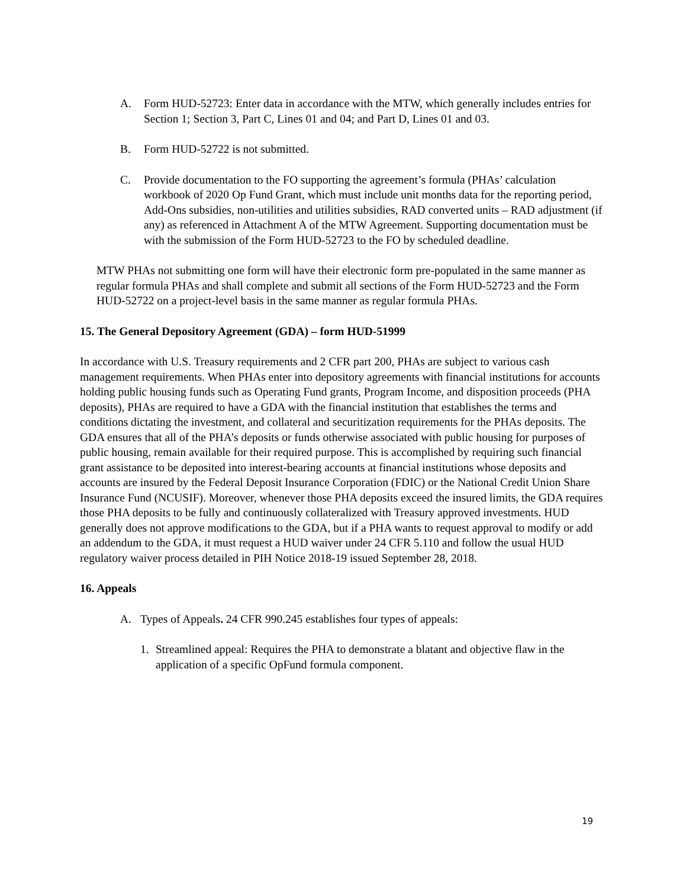A. Form HUD-52723: Enter data in accordance with the MTW, which generally includes entries for Section 1; Section 3, Part C, Lines 01 and 04; and Part D, Lines 01 and 03.
B. Form HUD-52722 is not submitted.
C. Provide documentation to the FO supporting the agreement’s formula (PHAs’ calculation workbook of 2020 Op Fund Grant, which must include unit months data for the reporting period, Add-Ons subsidies, non-utilities and utilities subsidies, RAD converted units – RAD adjustment (if any) as referenced in Attachment A of the MTW Agreement. Supporting documentation must be with the submission of the Form HUD-52723 to the FO by scheduled deadline.
MTW PHAs not submitting one form will have their electronic form pre-populated in the same manner as regular formula PHAs and shall complete and submit all sections of the Form HUD-52723 and the Form HUD-52722 on a project-level basis in the same manner as regular formula PHAs.
15. The General Depository Agreement (GDA) – form HUD-51999
In accordance with U.S. Treasury requirements and 2 CFR part 200, PHAs are subject to various cash management requirements. When PHAs enter into depository agreements with financial institutions for accounts holding public housing funds such as Operating Fund grants, Program Income, and disposition proceeds (PHA deposits), PHAs are required to have a GDA with the financial institution that establishes the terms and conditions dictating the investment, and collateral and securitization requirements for the PHAs deposits. The GDA ensures that all of the PHA’s deposits or funds otherwise associated with public housing for purposes of public housing, remain available for their required purpose. This is accomplished by requiring such financial grant assistance to be deposited into interest-bearing accounts at financial institutions whose deposits and accounts are insured by the Federal Deposit Insurance Corporation (FDIC) or the National Credit Union Share Insurance Fund (NCUSIF). Moreover, whenever those PHA deposits exceed the insured limits, the GDA requires those PHA deposits to be fully and continuously collateralized with Treasury approved investments. HUD generally does not approve modifications to the GDA, but if a PHA wants to request approval to modify or add an addendum to the GDA, it must request a HUD waiver under 24 CFR 5.110 and follow the usual HUD regulatory waiver process detailed in PIH Notice 2018-19 issued September 28, 2018.
16. Appeals
A. Types of Appeals. 24 CFR 990.245 establishes four types of appeals:
1. Streamlined appeal: Requires the PHA to demonstrate a blatant and objective flaw in the application of a specific OpFund formula component.
19